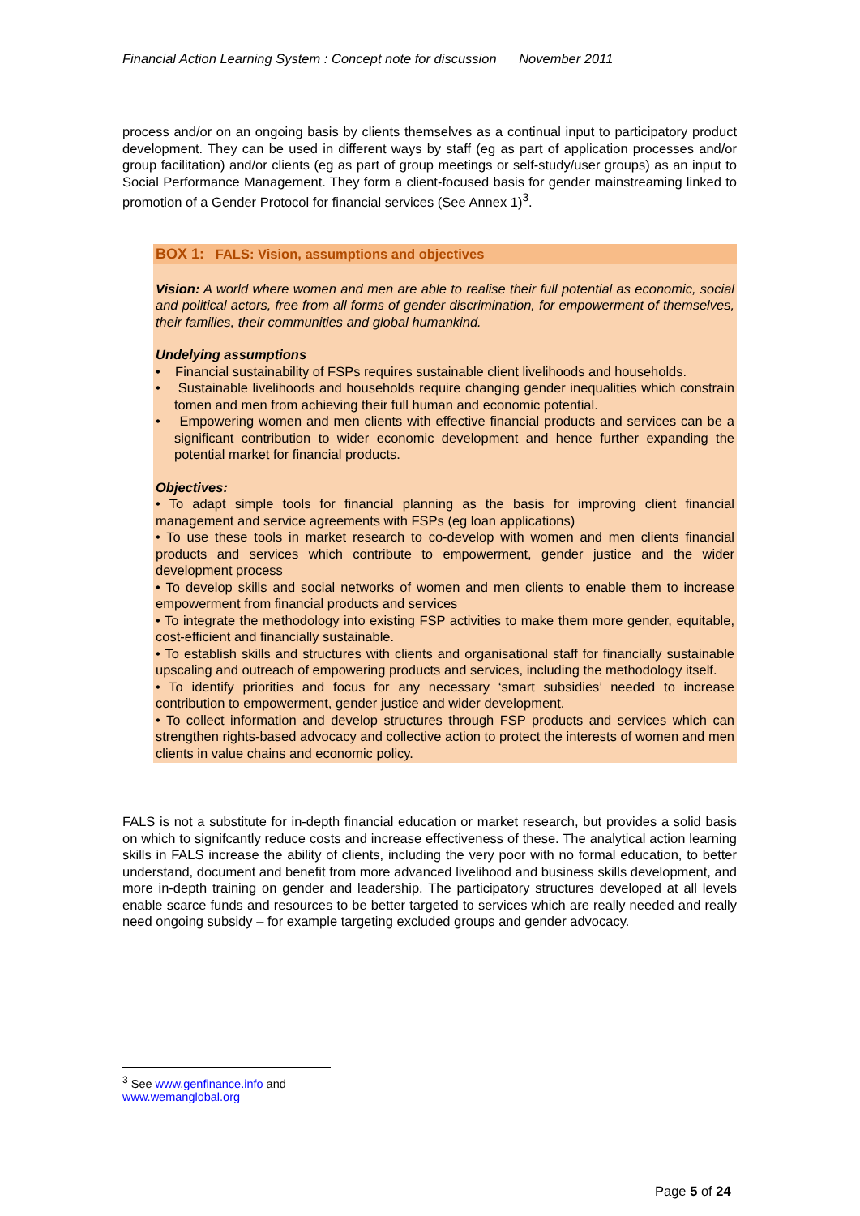Financial Action Learning System : Concept note for discussion November 2011
process and/or on an ongoing basis by clients themselves as a continual input to participatory product development. They can be used in different ways by staff (eg as part of application processes and/or group facilitation) and/or clients (eg as part of group meetings or self-study/user groups) as an input to Social Performance Management. They form a client-focused basis for gender mainstreaming linked to promotion of a Gender Protocol for financial services (See Annex 1)<sup>3</sup>.
BOX 1: FALS: Vision, assumptions and objectives
Vision: A world where women and men are able to realise their full potential as economic, social and political actors, free from all forms of gender discrimination, for empowerment of themselves, their families, their communities and global humankind.
Undelying assumptions
• Financial sustainability of FSPs requires sustainable client livelihoods and households.
• Sustainable livelihoods and households require changing gender inequalities which constrain tomen and men from achieving their full human and economic potential.
• Empowering women and men clients with effective financial products and services can be a significant contribution to wider economic development and hence further expanding the potential market for financial products.
Objectives:
• To adapt simple tools for financial planning as the basis for improving client financial management and service agreements with FSPs (eg loan applications)
• To use these tools in market research to co-develop with women and men clients financial products and services which contribute to empowerment, gender justice and the wider development process
• To develop skills and social networks of women and men clients to enable them to increase empowerment from financial products and services
• To integrate the methodology into existing FSP activities to make them more gender, equitable, cost-efficient and financially sustainable.
• To establish skills and structures with clients and organisational staff for financially sustainable upscaling and outreach of empowering products and services, including the methodology itself.
• To identify priorities and focus for any necessary ‘smart subsidies’ needed to increase contribution to empowerment, gender justice and wider development.
• To collect information and develop structures through FSP products and services which can strengthen rights-based advocacy and collective action to protect the interests of women and men clients in value chains and economic policy.
FALS is not a substitute for in-depth financial education or market research, but provides a solid basis on which to signifcantly reduce costs and increase effectiveness of these. The analytical action learning skills in FALS increase the ability of clients, including the very poor with no formal education, to better understand, document and benefit from more advanced livelihood and business skills development, and more in-depth training on gender and leadership. The participatory structures developed at all levels enable scarce funds and resources to be better targeted to services which are really needed and really need ongoing subsidy – for example targeting excluded groups and gender advocacy.
<sup>3</sup> See www.genfinance.info and www.wemanglobal.org
Page 5 of 24